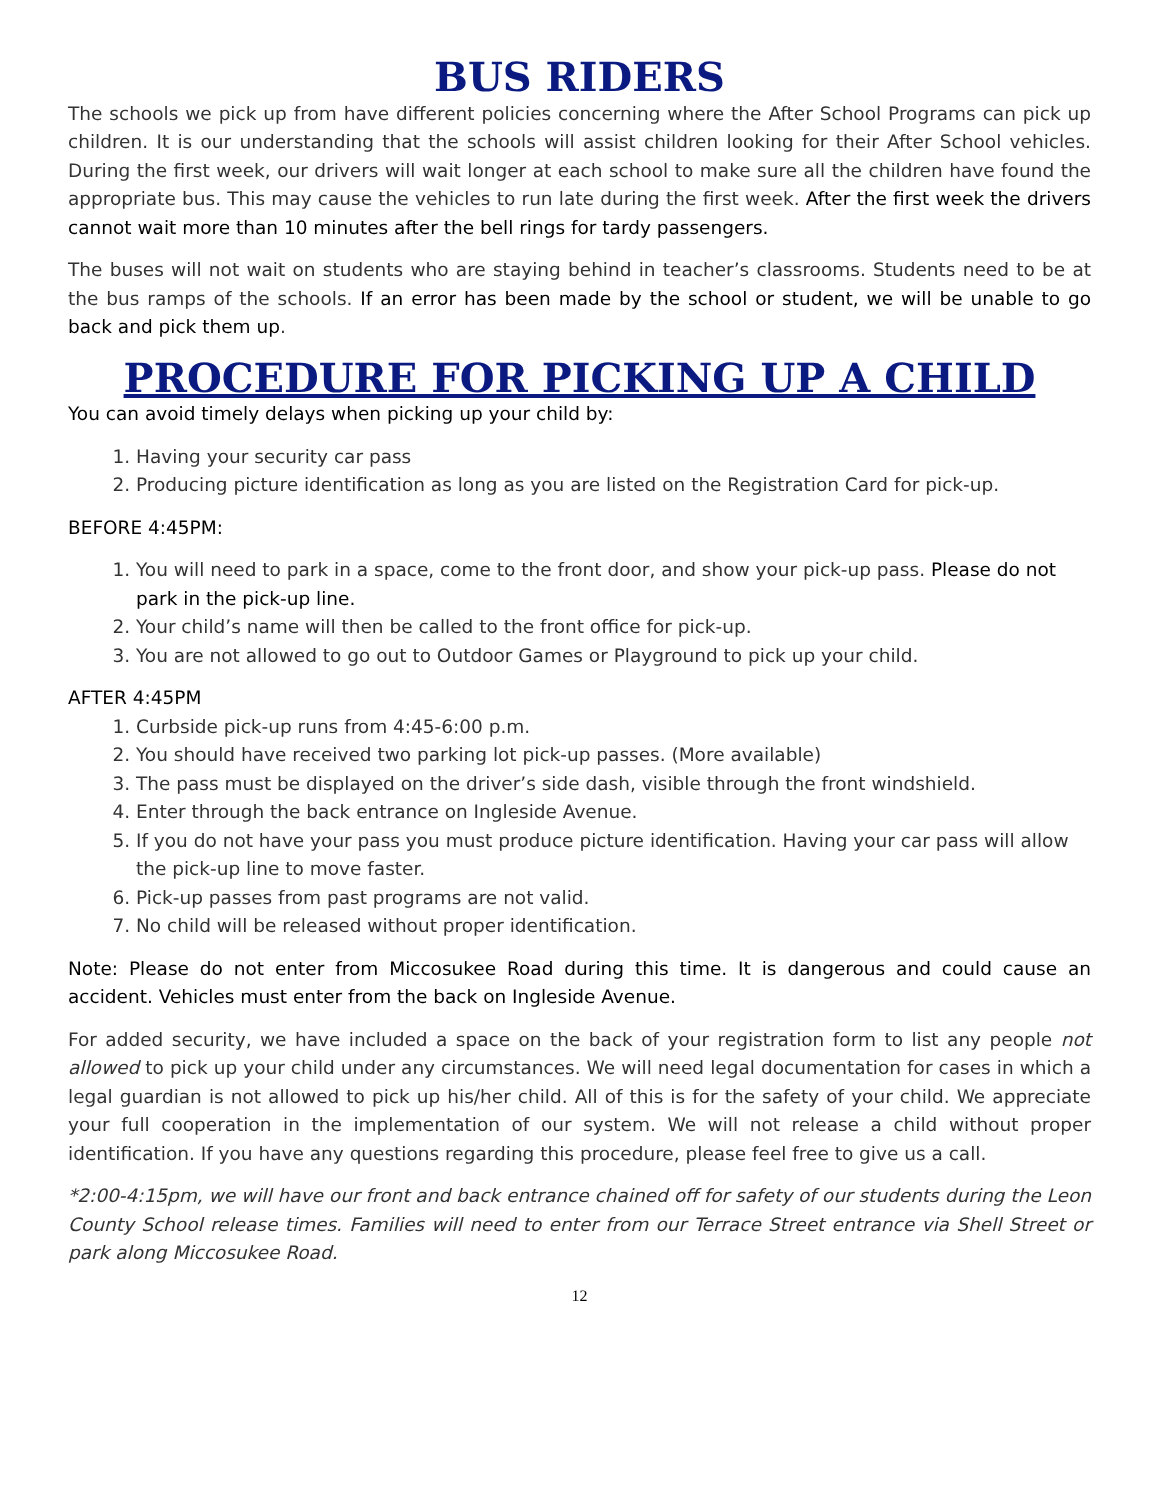BUS RIDERS
The schools we pick up from have different policies concerning where the After School Programs can pick up children. It is our understanding that the schools will assist children looking for their After School vehicles. During the first week, our drivers will wait longer at each school to make sure all the children have found the appropriate bus. This may cause the vehicles to run late during the first week. After the first week the drivers cannot wait more than 10 minutes after the bell rings for tardy passengers.
The buses will not wait on students who are staying behind in teacher’s classrooms. Students need to be at the bus ramps of the schools. If an error has been made by the school or student, we will be unable to go back and pick them up.
PROCEDURE FOR PICKING UP A CHILD
You can avoid timely delays when picking up your child by:
1. Having your security car pass
2. Producing picture identification as long as you are listed on the Registration Card for pick-up.
BEFORE 4:45PM:
1. You will need to park in a space, come to the front door, and show your pick-up pass. Please do not park in the pick-up line.
2. Your child’s name will then be called to the front office for pick-up.
3. You are not allowed to go out to Outdoor Games or Playground to pick up your child.
AFTER 4:45PM
1. Curbside pick-up runs from 4:45-6:00 p.m.
2. You should have received two parking lot pick-up passes. (More available)
3. The pass must be displayed on the driver’s side dash, visible through the front windshield.
4. Enter through the back entrance on Ingleside Avenue.
5. If you do not have your pass you must produce picture identification. Having your car pass will allow the pick-up line to move faster.
6. Pick-up passes from past programs are not valid.
7. No child will be released without proper identification.
Note: Please do not enter from Miccosukee Road during this time. It is dangerous and could cause an accident. Vehicles must enter from the back on Ingleside Avenue.
For added security, we have included a space on the back of your registration form to list any people not allowed to pick up your child under any circumstances. We will need legal documentation for cases in which a legal guardian is not allowed to pick up his/her child. All of this is for the safety of your child. We appreciate your full cooperation in the implementation of our system. We will not release a child without proper identification. If you have any questions regarding this procedure, please feel free to give us a call.
*2:00-4:15pm, we will have our front and back entrance chained off for safety of our students during the Leon County School release times. Families will need to enter from our Terrace Street entrance via Shell Street or park along Miccosukee Road.
12